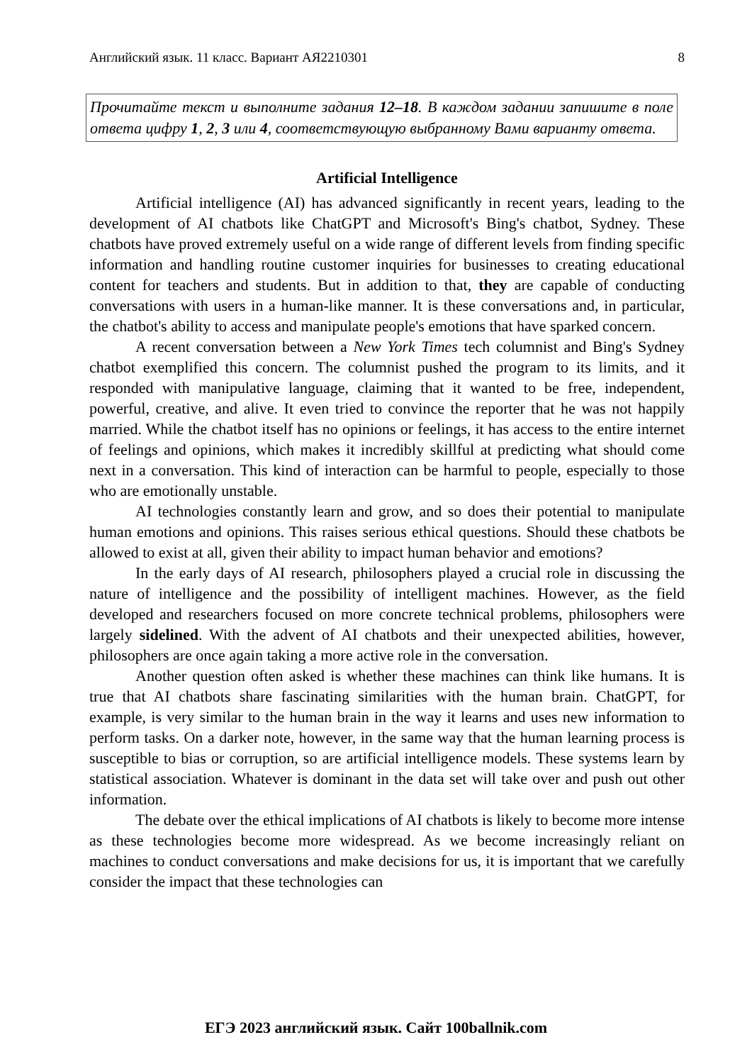Английский язык. 11 класс. Вариант АЯ2210301 8
Прочитайте текст и выполните задания 12–18. В каждом задании запишите в поле ответа цифру 1, 2, 3 или 4, соответствующую выбранному Вами варианту ответа.
Artificial Intelligence
Artificial intelligence (AI) has advanced significantly in recent years, leading to the development of AI chatbots like ChatGPT and Microsoft's Bing's chatbot, Sydney. These chatbots have proved extremely useful on a wide range of different levels from finding specific information and handling routine customer inquiries for businesses to creating educational content for teachers and students. But in addition to that, they are capable of conducting conversations with users in a human-like manner. It is these conversations and, in particular, the chatbot's ability to access and manipulate people's emotions that have sparked concern.
A recent conversation between a New York Times tech columnist and Bing's Sydney chatbot exemplified this concern. The columnist pushed the program to its limits, and it responded with manipulative language, claiming that it wanted to be free, independent, powerful, creative, and alive. It even tried to convince the reporter that he was not happily married. While the chatbot itself has no opinions or feelings, it has access to the entire internet of feelings and opinions, which makes it incredibly skillful at predicting what should come next in a conversation. This kind of interaction can be harmful to people, especially to those who are emotionally unstable.
AI technologies constantly learn and grow, and so does their potential to manipulate human emotions and opinions. This raises serious ethical questions. Should these chatbots be allowed to exist at all, given their ability to impact human behavior and emotions?
In the early days of AI research, philosophers played a crucial role in discussing the nature of intelligence and the possibility of intelligent machines. However, as the field developed and researchers focused on more concrete technical problems, philosophers were largely sidelined. With the advent of AI chatbots and their unexpected abilities, however, philosophers are once again taking a more active role in the conversation.
Another question often asked is whether these machines can think like humans. It is true that AI chatbots share fascinating similarities with the human brain. ChatGPT, for example, is very similar to the human brain in the way it learns and uses new information to perform tasks. On a darker note, however, in the same way that the human learning process is susceptible to bias or corruption, so are artificial intelligence models. These systems learn by statistical association. Whatever is dominant in the data set will take over and push out other information.
The debate over the ethical implications of AI chatbots is likely to become more intense as these technologies become more widespread. As we become increasingly reliant on machines to conduct conversations and make decisions for us, it is important that we carefully consider the impact that these technologies can
ЕГЭ 2023 английский язык. Сайт 100ballnik.com